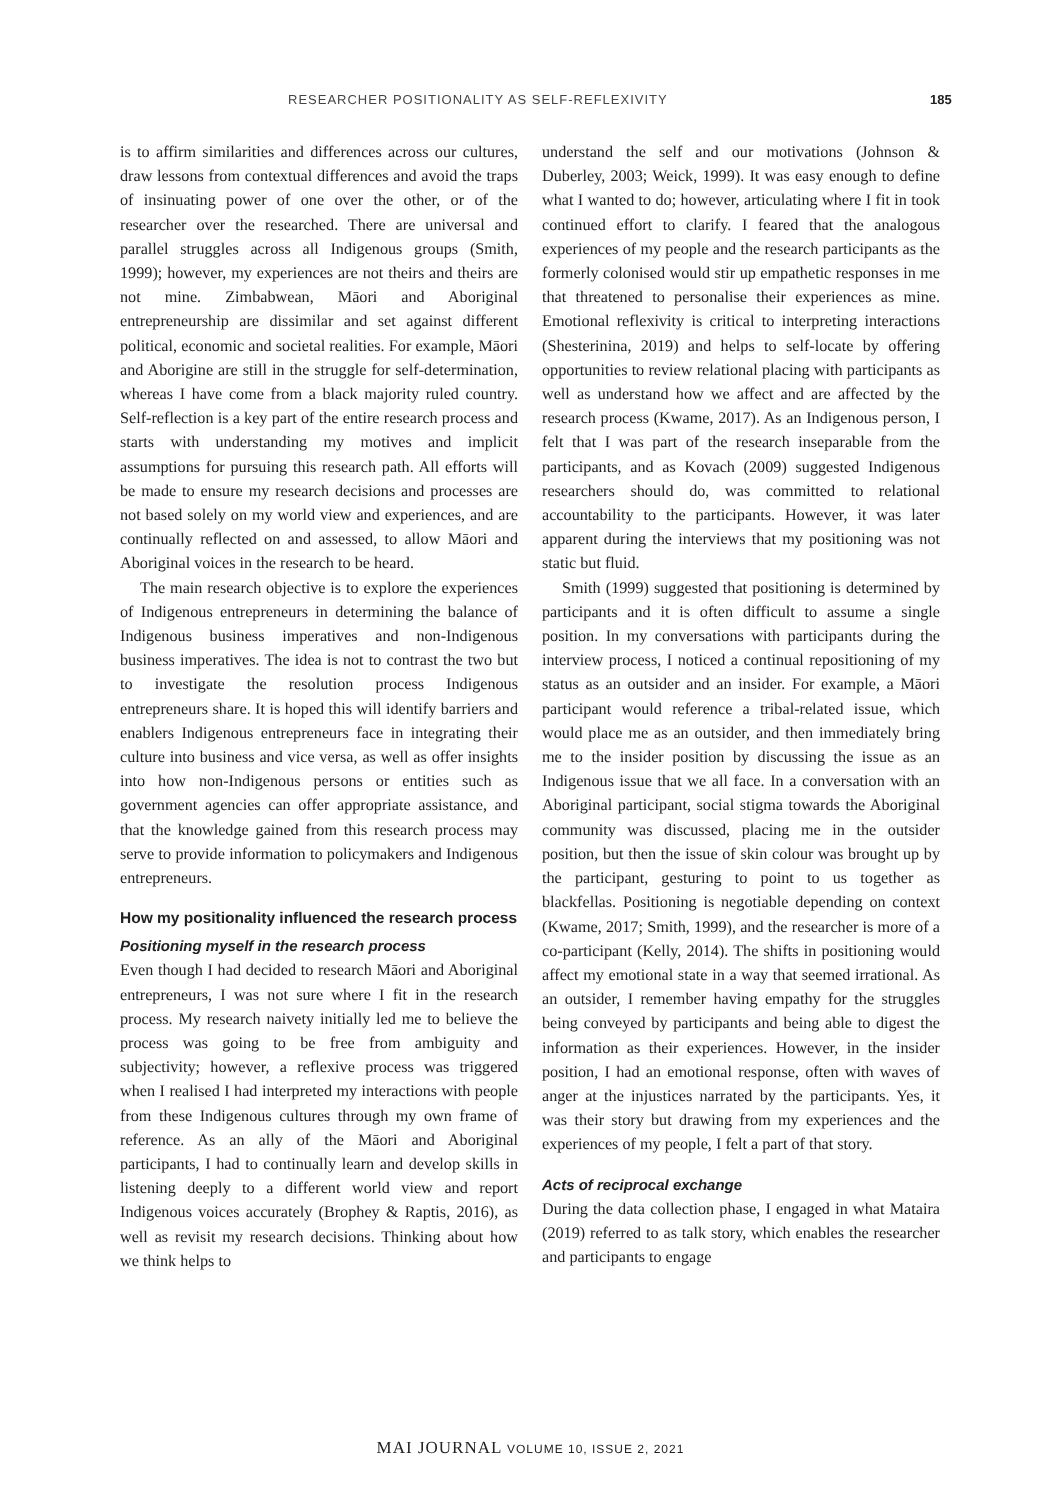RESEARCHER POSITIONALITY AS SELF-REFLEXIVITY 185
is to affirm similarities and differences across our cultures, draw lessons from contextual differences and avoid the traps of insinuating power of one over the other, or of the researcher over the researched. There are universal and parallel struggles across all Indigenous groups (Smith, 1999); however, my experiences are not theirs and theirs are not mine. Zimbabwean, Māori and Aboriginal entrepreneurship are dissimilar and set against different political, economic and societal realities. For example, Māori and Aborigine are still in the struggle for self-determination, whereas I have come from a black majority ruled country. Self-reflection is a key part of the entire research process and starts with understanding my motives and implicit assumptions for pursuing this research path. All efforts will be made to ensure my research decisions and processes are not based solely on my world view and experiences, and are continually reflected on and assessed, to allow Māori and Aboriginal voices in the research to be heard.
The main research objective is to explore the experiences of Indigenous entrepreneurs in determining the balance of Indigenous business imperatives and non-Indigenous business imperatives. The idea is not to contrast the two but to investigate the resolution process Indigenous entrepreneurs share. It is hoped this will identify barriers and enablers Indigenous entrepreneurs face in integrating their culture into business and vice versa, as well as offer insights into how non-Indigenous persons or entities such as government agencies can offer appropriate assistance, and that the knowledge gained from this research process may serve to provide information to policymakers and Indigenous entrepreneurs.
How my positionality influenced the research process
Positioning myself in the research process
Even though I had decided to research Māori and Aboriginal entrepreneurs, I was not sure where I fit in the research process. My research naivety initially led me to believe the process was going to be free from ambiguity and subjectivity; however, a reflexive process was triggered when I realised I had interpreted my interactions with people from these Indigenous cultures through my own frame of reference. As an ally of the Māori and Aboriginal participants, I had to continually learn and develop skills in listening deeply to a different world view and report Indigenous voices accurately (Brophey & Raptis, 2016), as well as revisit my research decisions. Thinking about how we think helps to
understand the self and our motivations (Johnson & Duberley, 2003; Weick, 1999). It was easy enough to define what I wanted to do; however, articulating where I fit in took continued effort to clarify. I feared that the analogous experiences of my people and the research participants as the formerly colonised would stir up empathetic responses in me that threatened to personalise their experiences as mine. Emotional reflexivity is critical to interpreting interactions (Shesterinina, 2019) and helps to self-locate by offering opportunities to review relational placing with participants as well as understand how we affect and are affected by the research process (Kwame, 2017). As an Indigenous person, I felt that I was part of the research inseparable from the participants, and as Kovach (2009) suggested Indigenous researchers should do, was committed to relational accountability to the participants. However, it was later apparent during the interviews that my positioning was not static but fluid.
Smith (1999) suggested that positioning is determined by participants and it is often difficult to assume a single position. In my conversations with participants during the interview process, I noticed a continual repositioning of my status as an outsider and an insider. For example, a Māori participant would reference a tribal-related issue, which would place me as an outsider, and then immediately bring me to the insider position by discussing the issue as an Indigenous issue that we all face. In a conversation with an Aboriginal participant, social stigma towards the Aboriginal community was discussed, placing me in the outsider position, but then the issue of skin colour was brought up by the participant, gesturing to point to us together as blackfellas. Positioning is negotiable depending on context (Kwame, 2017; Smith, 1999), and the researcher is more of a co-participant (Kelly, 2014). The shifts in positioning would affect my emotional state in a way that seemed irrational. As an outsider, I remember having empathy for the struggles being conveyed by participants and being able to digest the information as their experiences. However, in the insider position, I had an emotional response, often with waves of anger at the injustices narrated by the participants. Yes, it was their story but drawing from my experiences and the experiences of my people, I felt a part of that story.
Acts of reciprocal exchange
During the data collection phase, I engaged in what Mataira (2019) referred to as talk story, which enables the researcher and participants to engage
MAI JOURNAL VOLUME 10, ISSUE 2, 2021